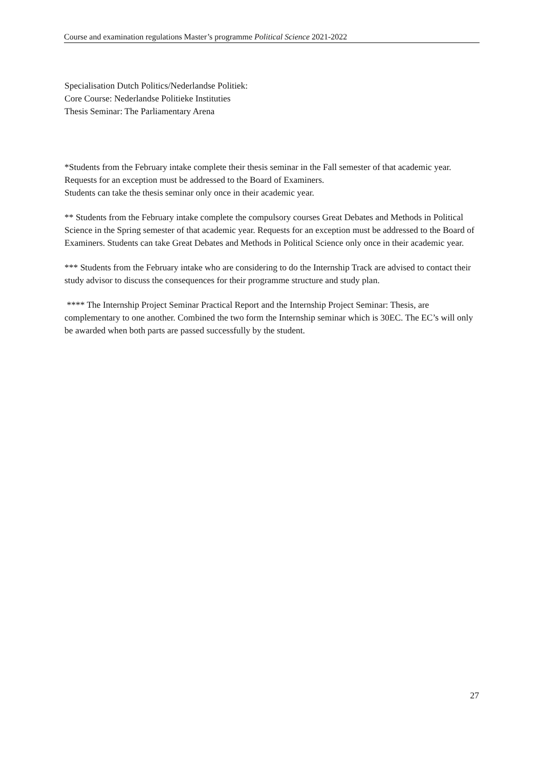Course and examination regulations Master’s programme Political Science 2021-2022
Specialisation Dutch Politics/Nederlandse Politiek:
Core Course: Nederlandse Politieke Instituties
Thesis Seminar: The Parliamentary Arena
*Students from the February intake complete their thesis seminar in the Fall semester of that academic year. Requests for an exception must be addressed to the Board of Examiners.
Students can take the thesis seminar only once in their academic year.
** Students from the February intake complete the compulsory courses Great Debates and Methods in Political Science in the Spring semester of that academic year. Requests for an exception must be addressed to the Board of Examiners. Students can take Great Debates and Methods in Political Science only once in their academic year.
*** Students from the February intake who are considering to do the Internship Track are advised to contact their study advisor to discuss the consequences for their programme structure and study plan.
**** The Internship Project Seminar Practical Report and the Internship Project Seminar: Thesis, are complementary to one another. Combined the two form the Internship seminar which is 30EC. The EC’s will only be awarded when both parts are passed successfully by the student.
27